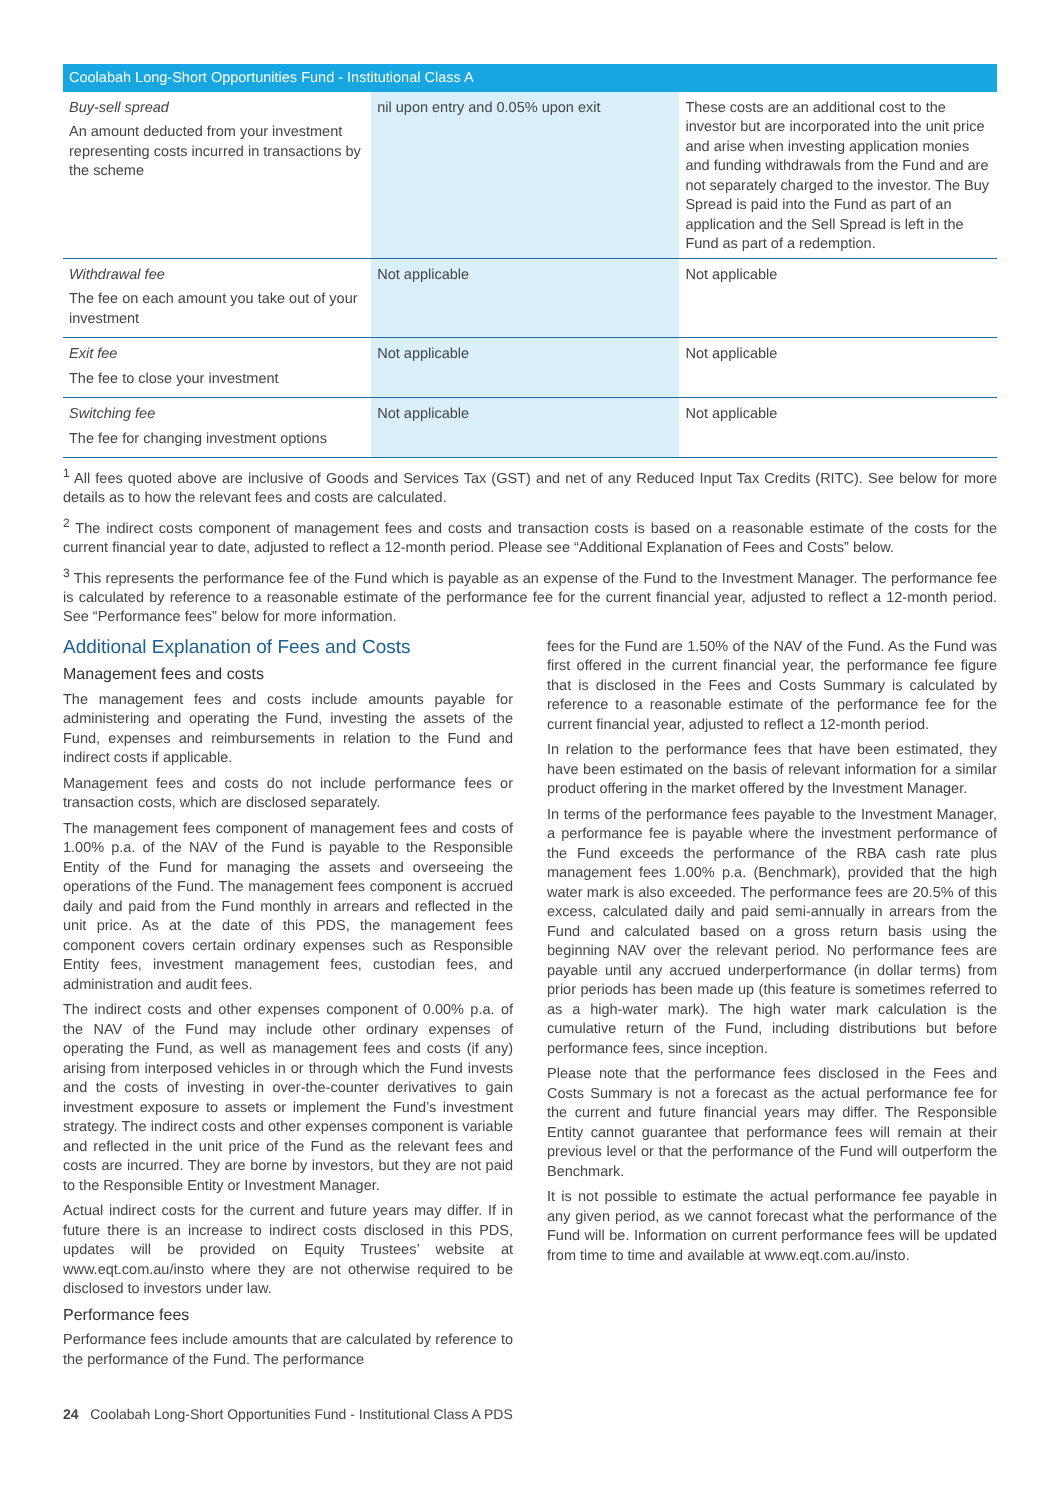| Coolabah Long-Short Opportunities Fund - Institutional Class A | | |
| --- | --- | --- |
| Buy-sell spread An amount deducted from your investment representing costs incurred in transactions by the scheme | nil upon entry and 0.05% upon exit | These costs are an additional cost to the investor but are incorporated into the unit price and arise when investing application monies and funding withdrawals from the Fund and are not separately charged to the investor. The Buy Spread is paid into the Fund as part of an application and the Sell Spread is left in the Fund as part of a redemption. |
| Withdrawal fee The fee on each amount you take out of your investment | Not applicable | Not applicable |
| Exit fee The fee to close your investment | Not applicable | Not applicable |
| Switching fee The fee for changing investment options | Not applicable | Not applicable |
<sup>1</sup> All fees quoted above are inclusive of Goods and Services Tax (GST) and net of any Reduced Input Tax Credits (RITC). See below for more details as to how the relevant fees and costs are calculated.
<sup>2</sup> The indirect costs component of management fees and costs and transaction costs is based on a reasonable estimate of the costs for the current financial year to date, adjusted to reflect a 12-month period. Please see “Additional Explanation of Fees and Costs” below.
<sup>3</sup> This represents the performance fee of the Fund which is payable as an expense of the Fund to the Investment Manager. The performance fee is calculated by reference to a reasonable estimate of the performance fee for the current financial year, adjusted to reflect a 12-month period. See “Performance fees” below for more information.
Additional Explanation of Fees and Costs
Management fees and costs
The management fees and costs include amounts payable for administering and operating the Fund, investing the assets of the Fund, expenses and reimbursements in relation to the Fund and indirect costs if applicable.
Management fees and costs do not include performance fees or transaction costs, which are disclosed separately.
The management fees component of management fees and costs of 1.00% p.a. of the NAV of the Fund is payable to the Responsible Entity of the Fund for managing the assets and overseeing the operations of the Fund. The management fees component is accrued daily and paid from the Fund monthly in arrears and reflected in the unit price. As at the date of this PDS, the management fees component covers certain ordinary expenses such as Responsible Entity fees, investment management fees, custodian fees, and administration and audit fees.
The indirect costs and other expenses component of 0.00% p.a. of the NAV of the Fund may include other ordinary expenses of operating the Fund, as well as management fees and costs (if any) arising from interposed vehicles in or through which the Fund invests and the costs of investing in over-the-counter derivatives to gain investment exposure to assets or implement the Fund’s investment strategy. The indirect costs and other expenses component is variable and reflected in the unit price of the Fund as the relevant fees and costs are incurred. They are borne by investors, but they are not paid to the Responsible Entity or Investment Manager.
Actual indirect costs for the current and future years may differ. If in future there is an increase to indirect costs disclosed in this PDS, updates will be provided on Equity Trustees’ website at www.eqt.com.au/insto where they are not otherwise required to be disclosed to investors under law.
Performance fees
Performance fees include amounts that are calculated by reference to the performance of the Fund. The performance
fees for the Fund are 1.50% of the NAV of the Fund. As the Fund was first offered in the current financial year, the performance fee figure that is disclosed in the Fees and Costs Summary is calculated by reference to a reasonable estimate of the performance fee for the current financial year, adjusted to reflect a 12-month period.
In relation to the performance fees that have been estimated, they have been estimated on the basis of relevant information for a similar product offering in the market offered by the Investment Manager.
In terms of the performance fees payable to the Investment Manager, a performance fee is payable where the investment performance of the Fund exceeds the performance of the RBA cash rate plus management fees 1.00% p.a. (Benchmark), provided that the high water mark is also exceeded. The performance fees are 20.5% of this excess, calculated daily and paid semi-annually in arrears from the Fund and calculated based on a gross return basis using the beginning NAV over the relevant period. No performance fees are payable until any accrued underperformance (in dollar terms) from prior periods has been made up (this feature is sometimes referred to as a high-water mark). The high water mark calculation is the cumulative return of the Fund, including distributions but before performance fees, since inception.
Please note that the performance fees disclosed in the Fees and Costs Summary is not a forecast as the actual performance fee for the current and future financial years may differ. The Responsible Entity cannot guarantee that performance fees will remain at their previous level or that the performance of the Fund will outperform the Benchmark.
It is not possible to estimate the actual performance fee payable in any given period, as we cannot forecast what the performance of the Fund will be. Information on current performance fees will be updated from time to time and available at www.eqt.com.au/insto.
24 Coolabah Long-Short Opportunities Fund - Institutional Class A PDS